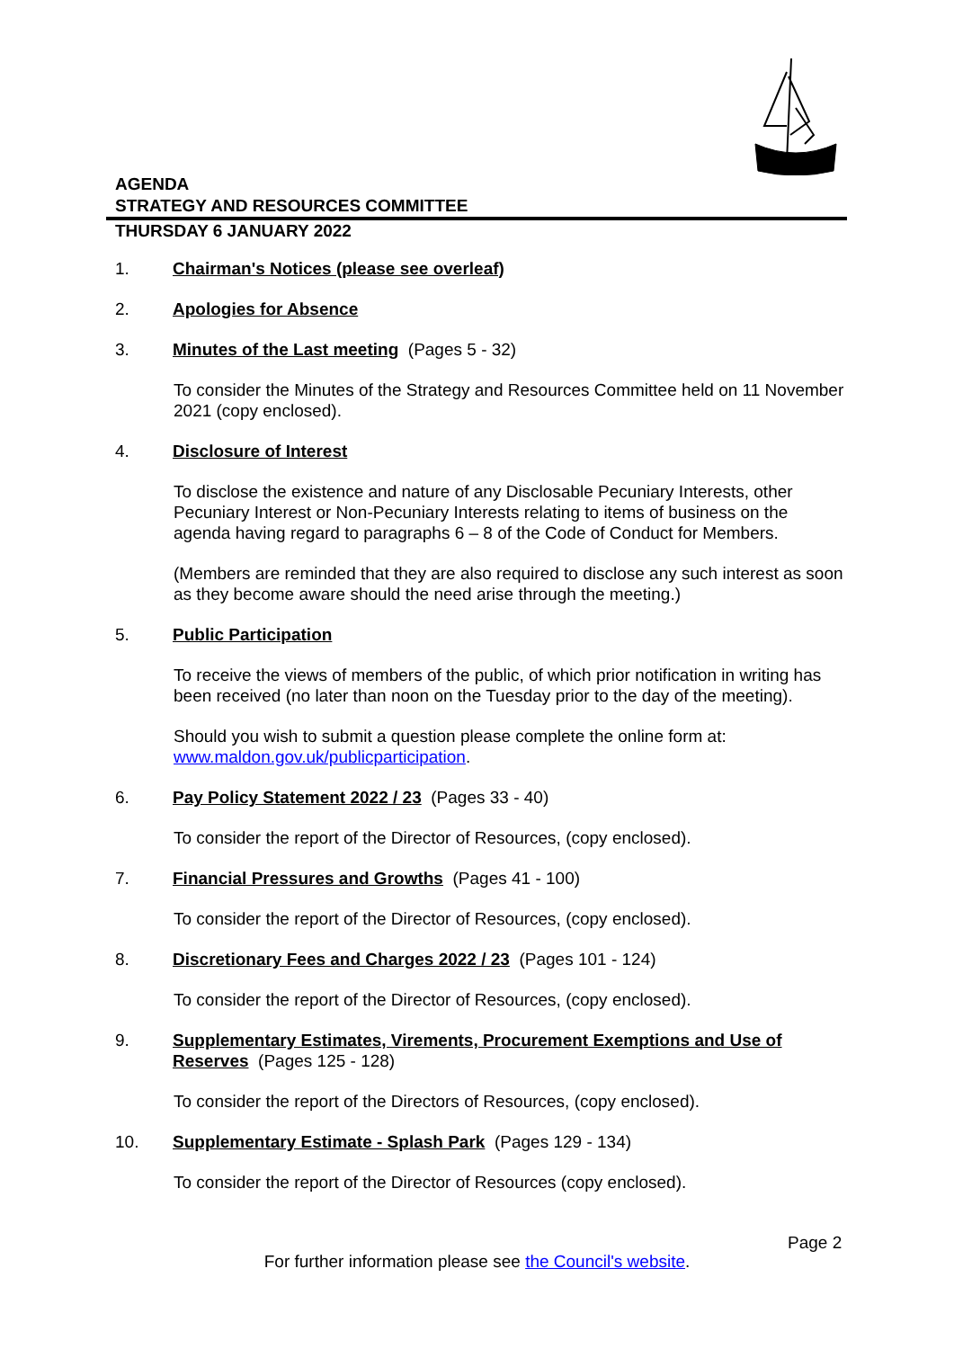AGENDA
STRATEGY AND RESOURCES COMMITTEE
THURSDAY 6 JANUARY 2022
1. Chairman's Notices (please see overleaf)
2. Apologies for Absence
3. Minutes of the Last meeting (Pages 5 - 32)
To consider the Minutes of the Strategy and Resources Committee held on 11 November 2021 (copy enclosed).
4. Disclosure of Interest
To disclose the existence and nature of any Disclosable Pecuniary Interests, other Pecuniary Interest or Non-Pecuniary Interests relating to items of business on the agenda having regard to paragraphs 6 – 8 of the Code of Conduct for Members.
(Members are reminded that they are also required to disclose any such interest as soon as they become aware should the need arise through the meeting.)
5. Public Participation
To receive the views of members of the public, of which prior notification in writing has been received (no later than noon on the Tuesday prior to the day of the meeting).
Should you wish to submit a question please complete the online form at: www.maldon.gov.uk/publicparticipation.
6. Pay Policy Statement 2022 / 23 (Pages 33 - 40)
To consider the report of the Director of Resources, (copy enclosed).
7. Financial Pressures and Growths (Pages 41 - 100)
To consider the report of the Director of Resources, (copy enclosed).
8. Discretionary Fees and Charges 2022 / 23 (Pages 101 - 124)
To consider the report of the Director of Resources, (copy enclosed).
9. Supplementary Estimates, Virements, Procurement Exemptions and Use of Reserves (Pages 125 - 128)
To consider the report of the Directors of Resources, (copy enclosed).
10. Supplementary Estimate - Splash Park (Pages 129 - 134)
To consider the report of the Director of Resources (copy enclosed).
Page 2
For further information please see the Council's website.